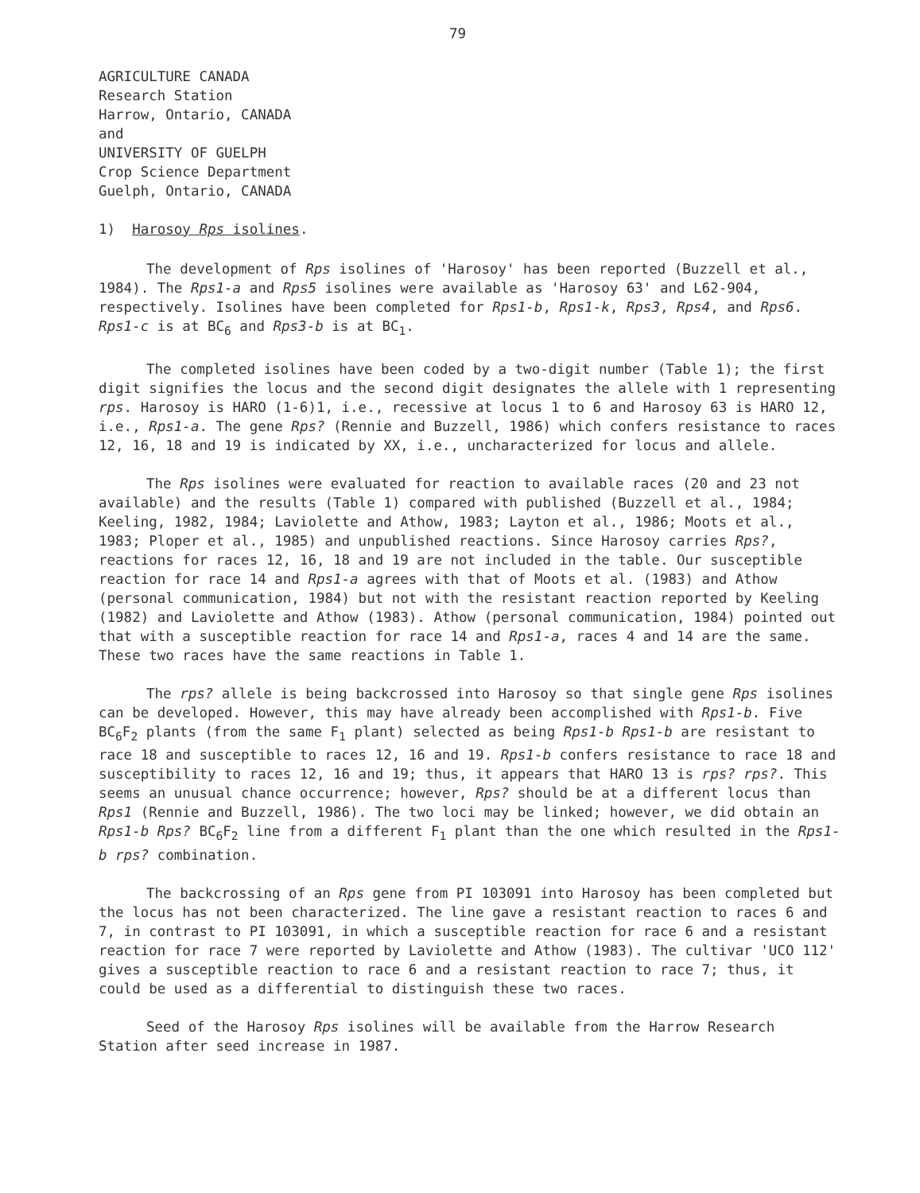79
AGRICULTURE CANADA
Research Station
Harrow, Ontario, CANADA
and
UNIVERSITY OF GUELPH
Crop Science Department
Guelph, Ontario, CANADA
1) Harosoy Rps isolines.
The development of Rps isolines of 'Harosoy' has been reported (Buzzell et al., 1984). The Rps1-a and Rps5 isolines were available as 'Harosoy 63' and L62-904, respectively. Isolines have been completed for Rps1-b, Rps1-k, Rps3, Rps4, and Rps6. Rps1-c is at BC<sub>6</sub> and Rps3-b is at BC<sub>1</sub>.
The completed isolines have been coded by a two-digit number (Table 1); the first digit signifies the locus and the second digit designates the allele with 1 representing rps. Harosoy is HARO (1-6)1, i.e., recessive at locus 1 to 6 and Harosoy 63 is HARO 12, i.e., Rps1-a. The gene Rps? (Rennie and Buzzell, 1986) which confers resistance to races 12, 16, 18 and 19 is indicated by XX, i.e., uncharacterized for locus and allele.
The Rps isolines were evaluated for reaction to available races (20 and 23 not available) and the results (Table 1) compared with published (Buzzell et al., 1984; Keeling, 1982, 1984; Laviolette and Athow, 1983; Layton et al., 1986; Moots et al., 1983; Ploper et al., 1985) and unpublished reactions. Since Harosoy carries Rps?, reactions for races 12, 16, 18 and 19 are not included in the table. Our susceptible reaction for race 14 and Rps1-a agrees with that of Moots et al. (1983) and Athow (personal communication, 1984) but not with the resistant reaction reported by Keeling (1982) and Laviolette and Athow (1983). Athow (personal communication, 1984) pointed out that with a susceptible reaction for race 14 and Rps1-a, races 4 and 14 are the same. These two races have the same reactions in Table 1.
The rps? allele is being backcrossed into Harosoy so that single gene Rps isolines can be developed. However, this may have already been accomplished with Rps1-b. Five BC<sub>6</sub>F<sub>2</sub> plants (from the same F<sub>1</sub> plant) selected as being Rps1-b Rps1-b are resistant to race 18 and susceptible to races 12, 16 and 19. Rps1-b confers resistance to race 18 and susceptibility to races 12, 16 and 19; thus, it appears that HARO 13 is rps? rps?. This seems an unusual chance occurrence; however, Rps? should be at a different locus than Rps1 (Rennie and Buzzell, 1986). The two loci may be linked; however, we did obtain an Rps1-b Rps? BC<sub>6</sub>F<sub>2</sub> line from a different F<sub>1</sub> plant than the one which resulted in the Rps1-b rps? combination.
The backcrossing of an Rps gene from PI 103091 into Harosoy has been completed but the locus has not been characterized. The line gave a resistant reaction to races 6 and 7, in contrast to PI 103091, in which a susceptible reaction for race 6 and a resistant reaction for race 7 were reported by Laviolette and Athow (1983). The cultivar 'UCO 112' gives a susceptible reaction to race 6 and a resistant reaction to race 7; thus, it could be used as a differential to distinguish these two races.
Seed of the Harosoy Rps isolines will be available from the Harrow Research Station after seed increase in 1987.